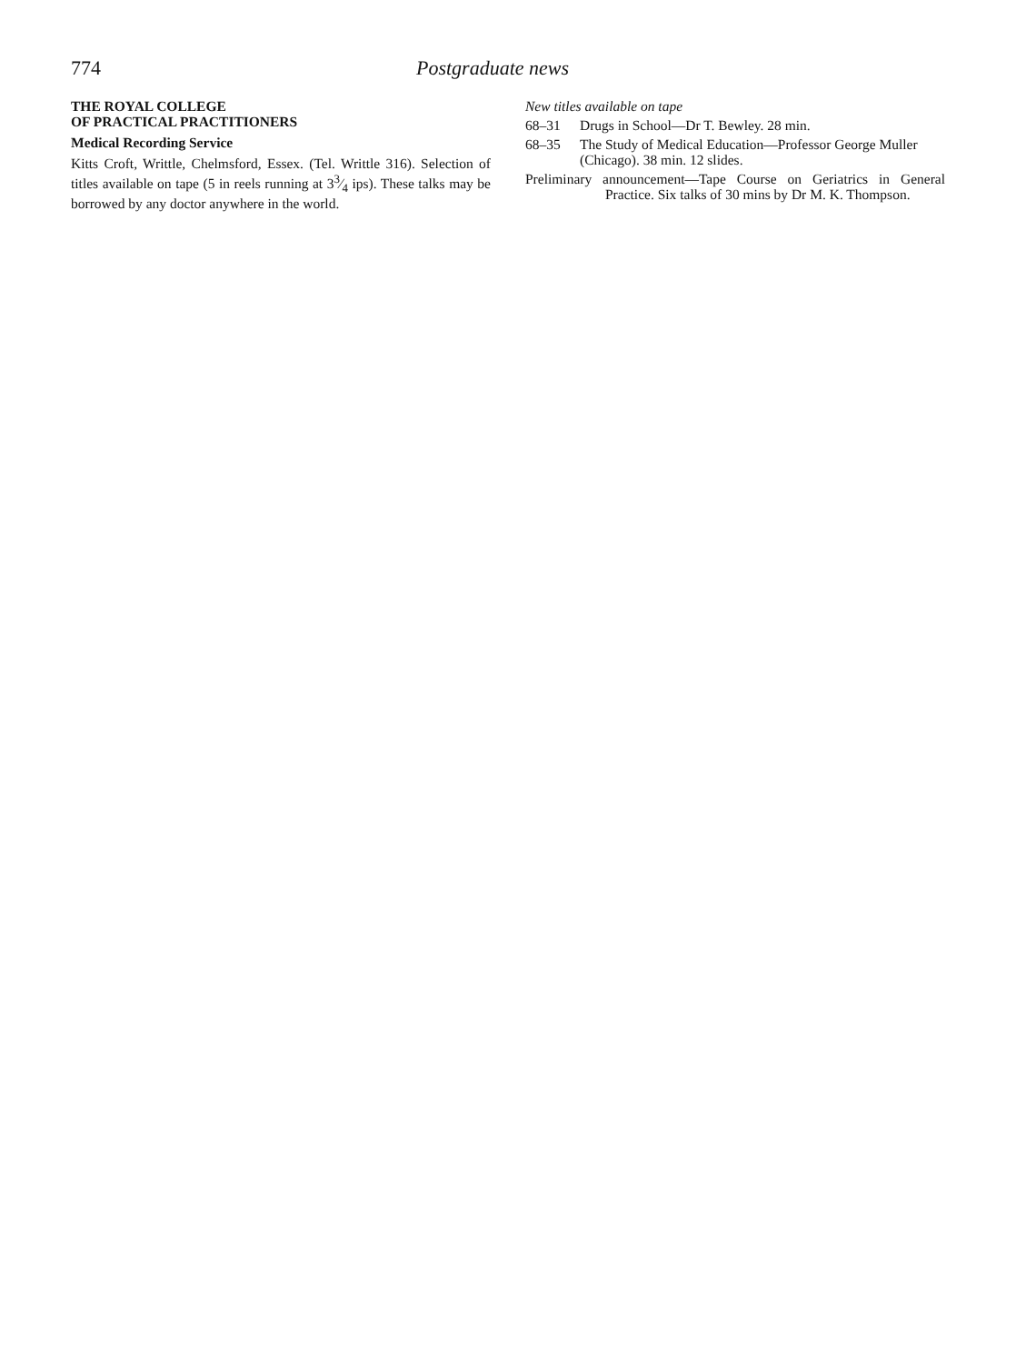774 Postgraduate news
THE ROYAL COLLEGE
OF PRACTICAL PRACTITIONERS
Medical Recording Service
Kitts Croft, Writtle, Chelmsford, Essex. (Tel. Writtle 316). Selection of titles available on tape (5 in reels running at 33⁄4 ips). These talks may be borrowed by any doctor anywhere in the world.
New titles available on tape
68–31 Drugs in School—Dr T. Bewley. 28 min.
68–35 The Study of Medical Education—Professor George Muller (Chicago). 38 min. 12 slides.
Preliminary announcement—Tape Course on Geriatrics in General Practice. Six talks of 30 mins by Dr M. K. Thompson.